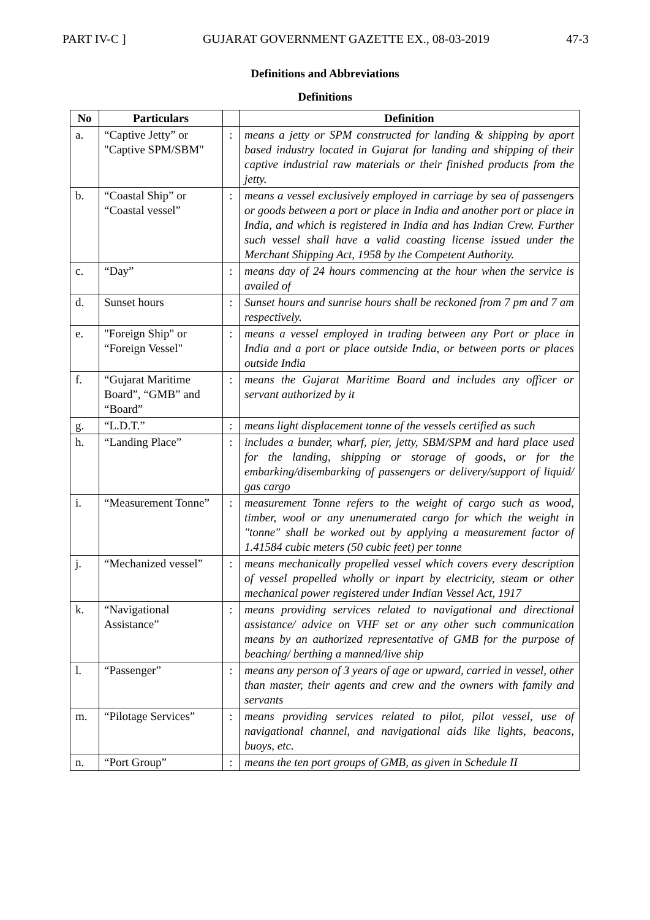PART IV-C ] GUJARAT GOVERNMENT GAZETTE EX., 08-03-2019 47-3
Definitions and Abbreviations
Definitions
| No | Particulars | | Definition |
| --- | --- | --- | --- |
| a. | “Captive Jetty” or "Captive SPM/SBM" | : | means a jetty or SPM constructed for landing & shipping by aport based industry located in Gujarat for landing and shipping of their captive industrial raw materials or their finished products from the jetty. |
| b. | “Coastal Ship” or “Coastal vessel” | : | means a vessel exclusively employed in carriage by sea of passengers or goods between a port or place in India and another port or place in India, and which is registered in India and has Indian Crew. Further such vessel shall have a valid coasting license issued under the Merchant Shipping Act, 1958 by the Competent Authority. |
| c. | “Day” | : | means day of 24 hours commencing at the hour when the service is availed of |
| d. | Sunset hours | : | Sunset hours and sunrise hours shall be reckoned from 7 pm and 7 am respectively. |
| e. | "Foreign Ship" or “Foreign Vessel" | : | means a vessel employed in trading between any Port or place in India and a port or place outside India, or between ports or places outside India |
| f. | “Gujarat Maritime Board”, “GMB” and “Board” | : | means the Gujarat Maritime Board and includes any officer or servant authorized by it |
| g. | “L.D.T.” | : | means light displacement tonne of the vessels certified as such |
| h. | “Landing Place” | : | includes a bunder, wharf, pier, jetty, SBM/SPM and hard place used for the landing, shipping or storage of goods, or for the embarking/disembarking of passengers or delivery/support of liquid/ gas cargo |
| i. | “Measurement Tonne” | : | measurement Tonne refers to the weight of cargo such as wood, timber, wool or any unenumerated cargo for which the weight in "tonne" shall be worked out by applying a measurement factor of 1.41584 cubic meters (50 cubic feet) per tonne |
| j. | “Mechanized vessel” | : | means mechanically propelled vessel which covers every description of vessel propelled wholly or inpart by electricity, steam or other mechanical power registered under Indian Vessel Act, 1917 |
| k. | “Navigational Assistance” | : | means providing services related to navigational and directional assistance/ advice on VHF set or any other such communication means by an authorized representative of GMB for the purpose of beaching/ berthing a manned/live ship |
| l. | “Passenger” | : | means any person of 3 years of age or upward, carried in vessel, other than master, their agents and crew and the owners with family and servants |
| m. | “Pilotage Services” | : | means providing services related to pilot, pilot vessel, use of navigational channel, and navigational aids like lights, beacons, buoys, etc. |
| n. | “Port Group” | : | means the ten port groups of GMB, as given in Schedule II |